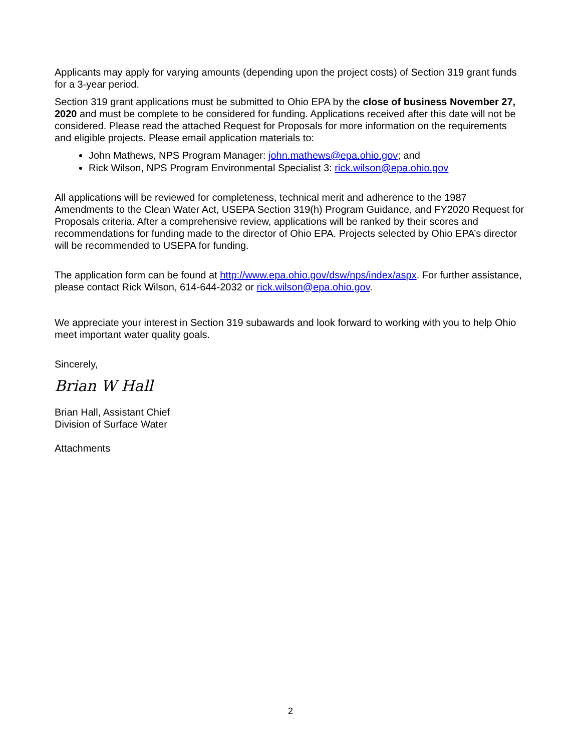Applicants may apply for varying amounts (depending upon the project costs) of Section 319 grant funds for a 3-year period.
Section 319 grant applications must be submitted to Ohio EPA by the close of business November 27, 2020 and must be complete to be considered for funding. Applications received after this date will not be considered. Please read the attached Request for Proposals for more information on the requirements and eligible projects. Please email application materials to:
John Mathews, NPS Program Manager: john.mathews@epa.ohio.gov; and
Rick Wilson, NPS Program Environmental Specialist 3: rick.wilson@epa.ohio.gov
All applications will be reviewed for completeness, technical merit and adherence to the 1987 Amendments to the Clean Water Act, USEPA Section 319(h) Program Guidance, and FY2020 Request for Proposals criteria. After a comprehensive review, applications will be ranked by their scores and recommendations for funding made to the director of Ohio EPA. Projects selected by Ohio EPA’s director will be recommended to USEPA for funding.
The application form can be found at http://www.epa.ohio.gov/dsw/nps/index/aspx. For further assistance, please contact Rick Wilson, 614-644-2032 or rick.wilson@epa.ohio.gov.
We appreciate your interest in Section 319 subawards and look forward to working with you to help Ohio meet important water quality goals.
Sincerely,
Brian W Hall
Brian Hall, Assistant Chief
Division of Surface Water
Attachments
2